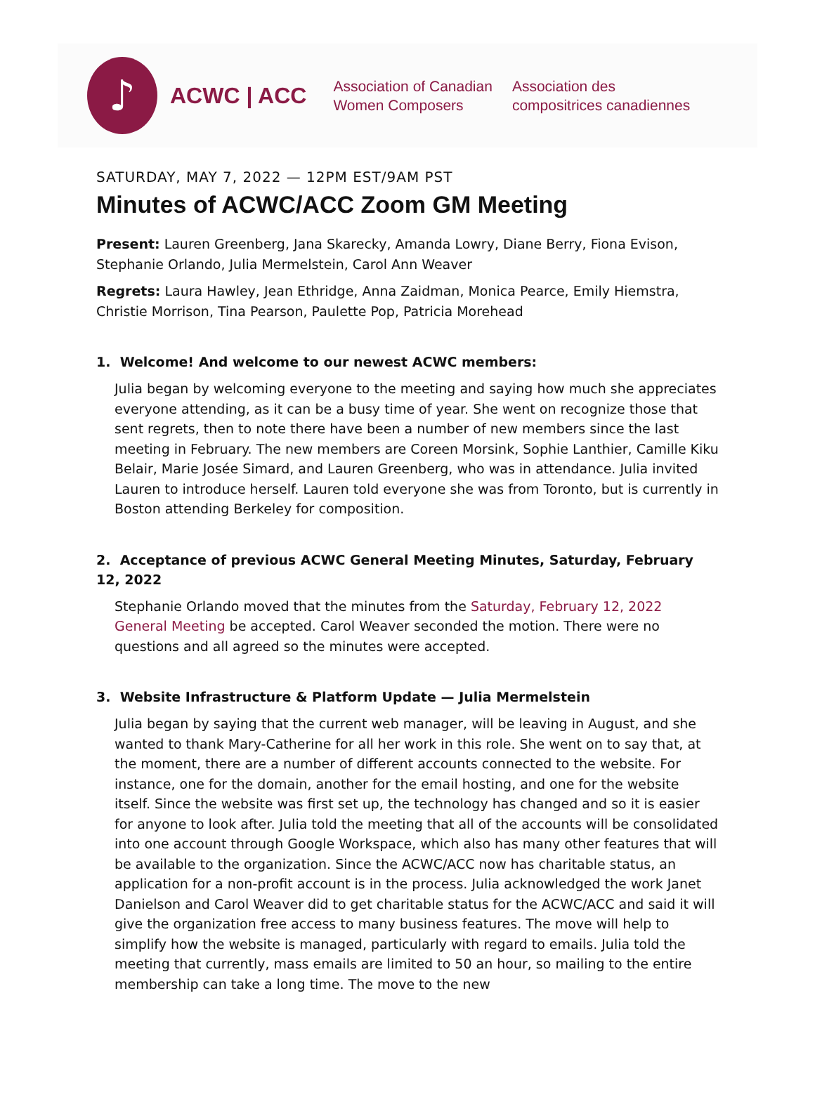♪
ACWC | ACC
Association of Canadian
Women Composers
Association des
compositrices canadiennes
SATURDAY, MAY 7, 2022 — 12PM EST/9AM PST
Minutes of ACWC/ACC Zoom GM Meeting
Present: Lauren Greenberg, Jana Skarecky, Amanda Lowry, Diane Berry, Fiona Evison, Stephanie Orlando, Julia Mermelstein, Carol Ann Weaver
Regrets: Laura Hawley, Jean Ethridge, Anna Zaidman, Monica Pearce, Emily Hiemstra, Christie Morrison, Tina Pearson, Paulette Pop, Patricia Morehead
1. Welcome! And welcome to our newest ACWC members:
Julia began by welcoming everyone to the meeting and saying how much she appreciates everyone attending, as it can be a busy time of year. She went on recognize those that sent regrets, then to note there have been a number of new members since the last meeting in February. The new members are Coreen Morsink, Sophie Lanthier, Camille Kiku Belair, Marie Josée Simard, and Lauren Greenberg, who was in attendance. Julia invited Lauren to introduce herself. Lauren told everyone she was from Toronto, but is currently in Boston attending Berkeley for composition.
2. Acceptance of previous ACWC General Meeting Minutes, Saturday, February 12, 2022
Stephanie Orlando moved that the minutes from the Saturday, February 12, 2022 General Meeting be accepted. Carol Weaver seconded the motion. There were no questions and all agreed so the minutes were accepted.
3. Website Infrastructure & Platform Update — Julia Mermelstein
Julia began by saying that the current web manager, will be leaving in August, and she wanted to thank Mary-Catherine for all her work in this role. She went on to say that, at the moment, there are a number of different accounts connected to the website. For instance, one for the domain, another for the email hosting, and one for the website itself. Since the website was first set up, the technology has changed and so it is easier for anyone to look after. Julia told the meeting that all of the accounts will be consolidated into one account through Google Workspace, which also has many other features that will be available to the organization. Since the ACWC/ACC now has charitable status, an application for a non-profit account is in the process. Julia acknowledged the work Janet Danielson and Carol Weaver did to get charitable status for the ACWC/ACC and said it will give the organization free access to many business features. The move will help to simplify how the website is managed, particularly with regard to emails. Julia told the meeting that currently, mass emails are limited to 50 an hour, so mailing to the entire membership can take a long time. The move to the new